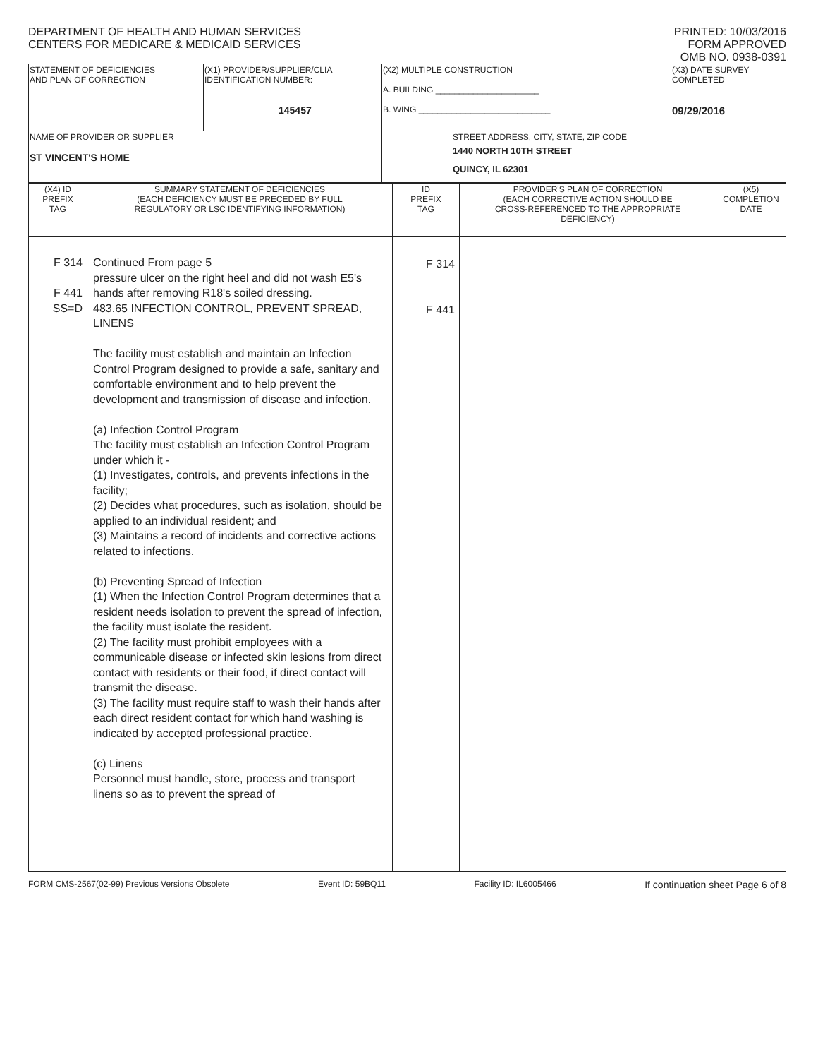DEPARTMENT OF HEALTH AND HUMAN SERVICES
CENTERS FOR MEDICARE & MEDICAID SERVICES
PRINTED: 10/03/2016
FORM APPROVED
OMB NO. 0938-0391
| STATEMENT OF DEFICIENCIES AND PLAN OF CORRECTION | (X1) PROVIDER/SUPPLIER/CLIA IDENTIFICATION NUMBER: 145457 | (X2) MULTIPLE CONSTRUCTION A. BUILDING ______________________ B. WING ____________________________ | (X3) DATE SURVEY COMPLETED 09/29/2016 |
| NAME OF PROVIDER OR SUPPLIER ST VINCENT'S HOME | | STREET ADDRESS, CITY, STATE, ZIP CODE 1440 NORTH 10TH STREET QUINCY, IL 62301 | |
| (X4) ID PREFIX TAG | SUMMARY STATEMENT OF DEFICIENCIES (EACH DEFICIENCY MUST BE PRECEDED BY FULL REGULATORY OR LSC IDENTIFYING INFORMATION) | ID PREFIX TAG | PROVIDER'S PLAN OF CORRECTION (EACH CORRECTIVE ACTION SHOULD BE CROSS-REFERENCED TO THE APPROPRIATE DEFICIENCY) | (X5) COMPLETION DATE |
| --- | --- | --- | --- | --- |
| F 314 F 441 SS=D | Continued From page 5 pressure ulcer on the right heel and did not wash E5's hands after removing R18's soiled dressing. 483.65 INFECTION CONTROL, PREVENT SPREAD, LINENS The facility must establish and maintain an Infection Control Program designed to provide a safe, sanitary and comfortable environment and to help prevent the development and transmission of disease and infection. (a) Infection Control Program The facility must establish an Infection Control Program under which it - (1) Investigates, controls, and prevents infections in the facility; (2) Decides what procedures, such as isolation, should be applied to an individual resident; and (3) Maintains a record of incidents and corrective actions related to infections. (b) Preventing Spread of Infection (1) When the Infection Control Program determines that a resident needs isolation to prevent the spread of infection, the facility must isolate the resident. (2) The facility must prohibit employees with a communicable disease or infected skin lesions from direct contact with residents or their food, if direct contact will transmit the disease. (3) The facility must require staff to wash their hands after each direct resident contact for which hand washing is indicated by accepted professional practice. (c) Linens Personnel must handle, store, process and transport linens so as to prevent the spread of | F 314 F 441 | | |
FORM CMS-2567(02-99) Previous Versions Obsolete Event ID: 59BQ11 Facility ID: IL6005466 If continuation sheet Page 6 of 8